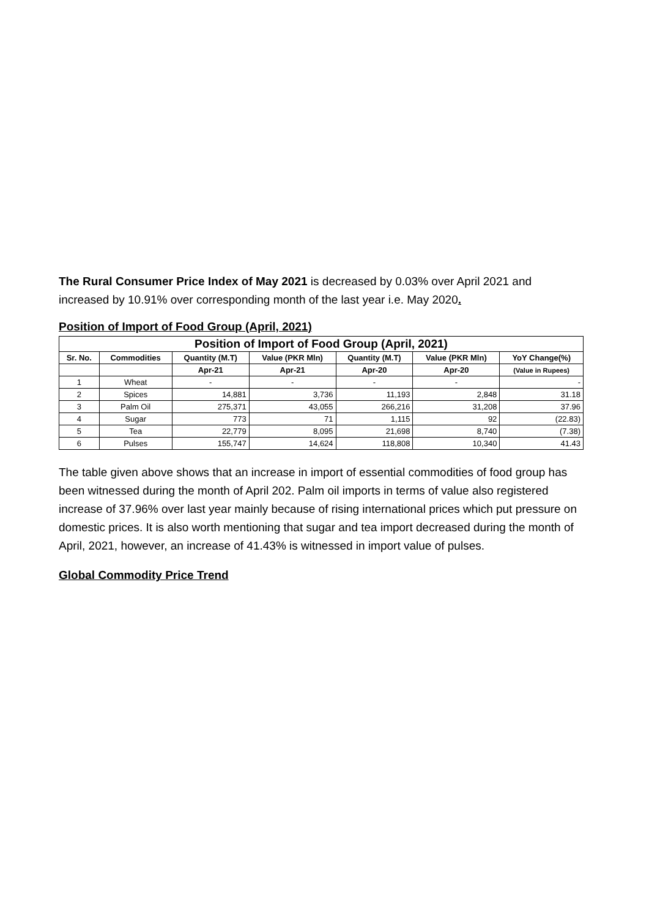The Rural Consumer Price Index of May 2021 is decreased by 0.03% over April 2021 and increased by 10.91% over corresponding month of the last year i.e. May 2020.
Position of Import of Food Group (April, 2021)
| Position of Import of Food Group (April, 2021) | | | | | | |
| --- | --- | --- | --- | --- | --- | --- |
| Sr. No. | Commodities | Quantity (M.T) | Value (PKR Mln) | Quantity (M.T) | Value (PKR Mln) | YoY Change(%) |
| | | Apr-21 | Apr-21 | Apr-20 | Apr-20 | (Value in Rupees) |
| 1 | Wheat | - | - | - | - | - |
| 2 | Spices | 14,881 | 3,736 | 11,193 | 2,848 | 31.18 |
| 3 | Palm Oil | 275,371 | 43,055 | 266,216 | 31,208 | 37.96 |
| 4 | Sugar | 773 | 71 | 1,115 | 92 | (22.83) |
| 5 | Tea | 22,779 | 8,095 | 21,698 | 8,740 | (7.38) |
| 6 | Pulses | 155,747 | 14,624 | 118,808 | 10,340 | 41.43 |
The table given above shows that an increase in import of essential commodities of food group has been witnessed during the month of April 202. Palm oil imports in terms of value also registered increase of 37.96% over last year mainly because of rising international prices which put pressure on domestic prices. It is also worth mentioning that sugar and tea import decreased during the month of April, 2021, however, an increase of 41.43% is witnessed in import value of pulses.
Global Commodity Price Trend